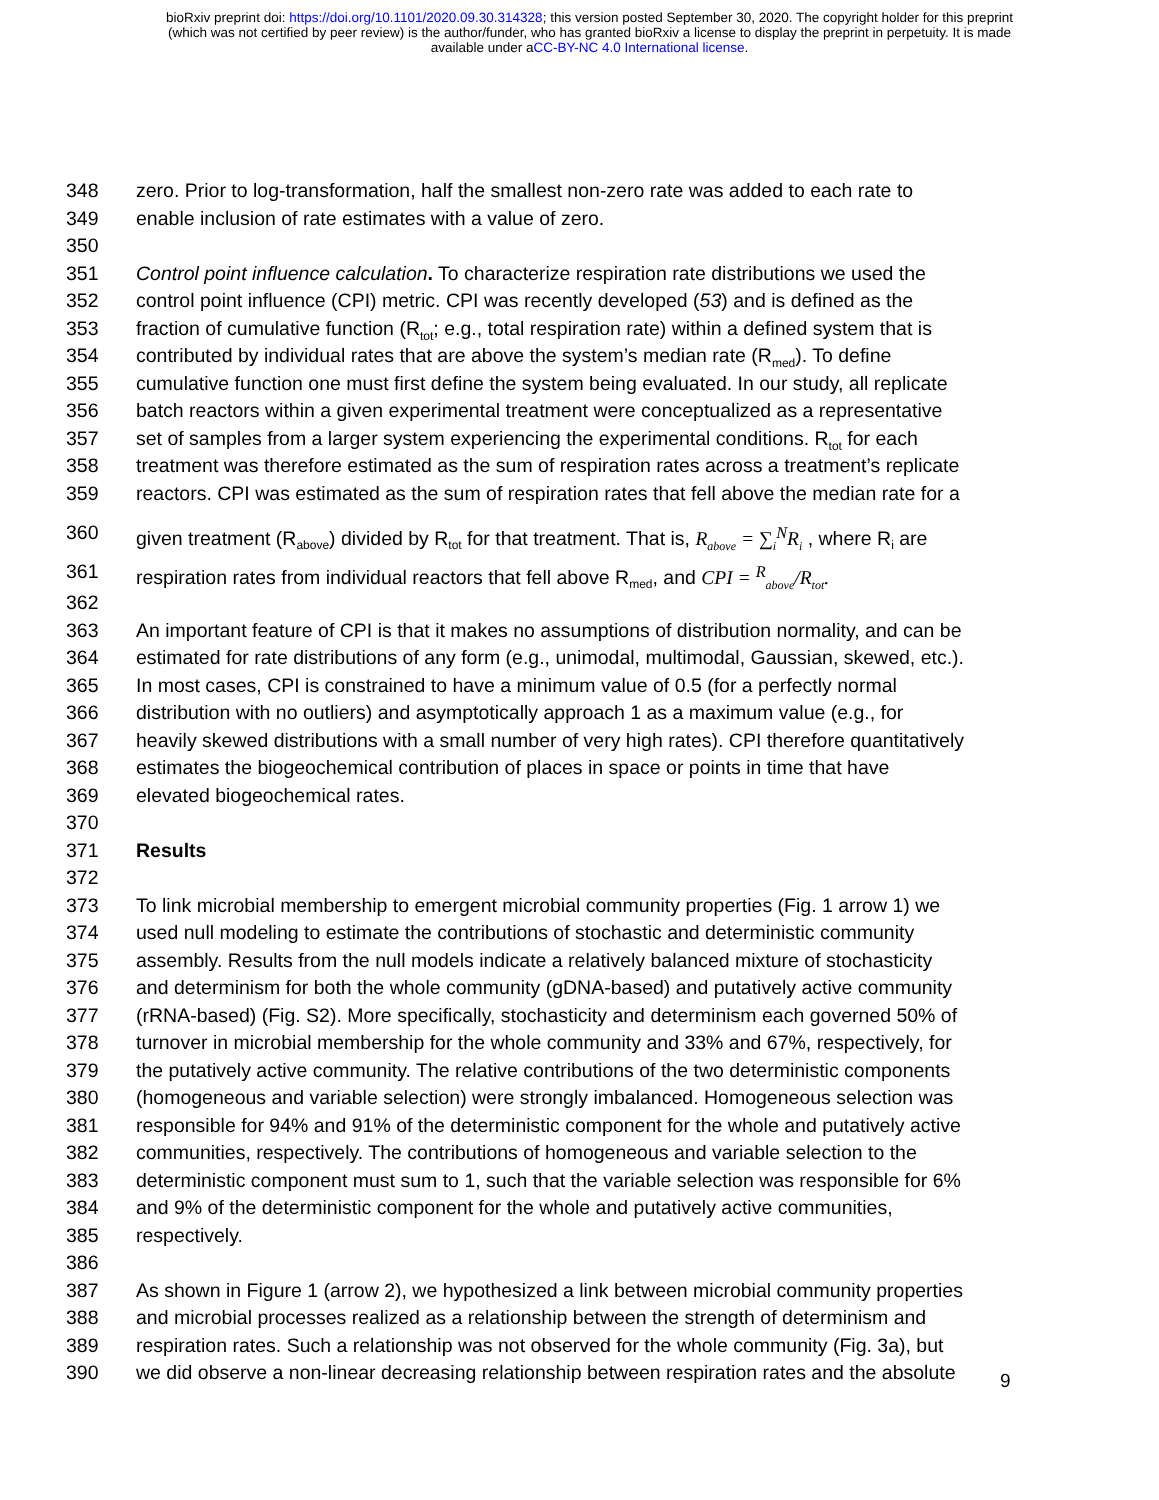bioRxiv preprint doi: https://doi.org/10.1101/2020.09.30.314328; this version posted September 30, 2020. The copyright holder for this preprint
(which was not certified by peer review) is the author/funder, who has granted bioRxiv a license to display the preprint in perpetuity. It is made
available under aCC-BY-NC 4.0 International license.
348 zero. Prior to log-transformation, half the smallest non-zero rate was added to each rate to
349 enable inclusion of rate estimates with a value of zero.
350
351 Control point influence calculation. To characterize respiration rate distributions we used the
352 control point influence (CPI) metric. CPI was recently developed (53) and is defined as the
353 fraction of cumulative function (R<sub>tot</sub>; e.g., total respiration rate) within a defined system that is
354 contributed by individual rates that are above the system’s median rate (R<sub>med</sub>). To define
355 cumulative function one must first define the system being evaluated. In our study, all replicate
356 batch reactors within a given experimental treatment were conceptualized as a representative
357 set of samples from a larger system experiencing the experimental conditions. R<sub>tot</sub> for each
358 treatment was therefore estimated as the sum of respiration rates across a treatment’s replicate
359 reactors. CPI was estimated as the sum of respiration rates that fell above the median rate for a
360 given treatment (R<sub>above</sub>) divided by R<sub>tot</sub> for that treatment. That is, R<sub>above</sub> = ∑<sub>i</sub><sup>N</sup>R<sub>i</sub> , where R<sub>i</sub> are
361 respiration rates from individual reactors that fell above R<sub>med</sub>, and CPI = <sup>R</sup><sub>above</sub>/R<sub>tot</sub>.
362
363 An important feature of CPI is that it makes no assumptions of distribution normality, and can be
364 estimated for rate distributions of any form (e.g., unimodal, multimodal, Gaussian, skewed, etc.).
365 In most cases, CPI is constrained to have a minimum value of 0.5 (for a perfectly normal
366 distribution with no outliers) and asymptotically approach 1 as a maximum value (e.g., for
367 heavily skewed distributions with a small number of very high rates). CPI therefore quantitatively
368 estimates the biogeochemical contribution of places in space or points in time that have
369 elevated biogeochemical rates.
370
371 Results
372
373 To link microbial membership to emergent microbial community properties (Fig. 1 arrow 1) we
374 used null modeling to estimate the contributions of stochastic and deterministic community
375 assembly. Results from the null models indicate a relatively balanced mixture of stochasticity
376 and determinism for both the whole community (gDNA-based) and putatively active community
377 (rRNA-based) (Fig. S2). More specifically, stochasticity and determinism each governed 50% of
378 turnover in microbial membership for the whole community and 33% and 67%, respectively, for
379 the putatively active community. The relative contributions of the two deterministic components
380 (homogeneous and variable selection) were strongly imbalanced. Homogeneous selection was
381 responsible for 94% and 91% of the deterministic component for the whole and putatively active
382 communities, respectively. The contributions of homogeneous and variable selection to the
383 deterministic component must sum to 1, such that the variable selection was responsible for 6%
384 and 9% of the deterministic component for the whole and putatively active communities,
385 respectively.
386
387 As shown in Figure 1 (arrow 2), we hypothesized a link between microbial community properties
388 and microbial processes realized as a relationship between the strength of determinism and
389 respiration rates. Such a relationship was not observed for the whole community (Fig. 3a), but
390 we did observe a non-linear decreasing relationship between respiration rates and the absolute
9